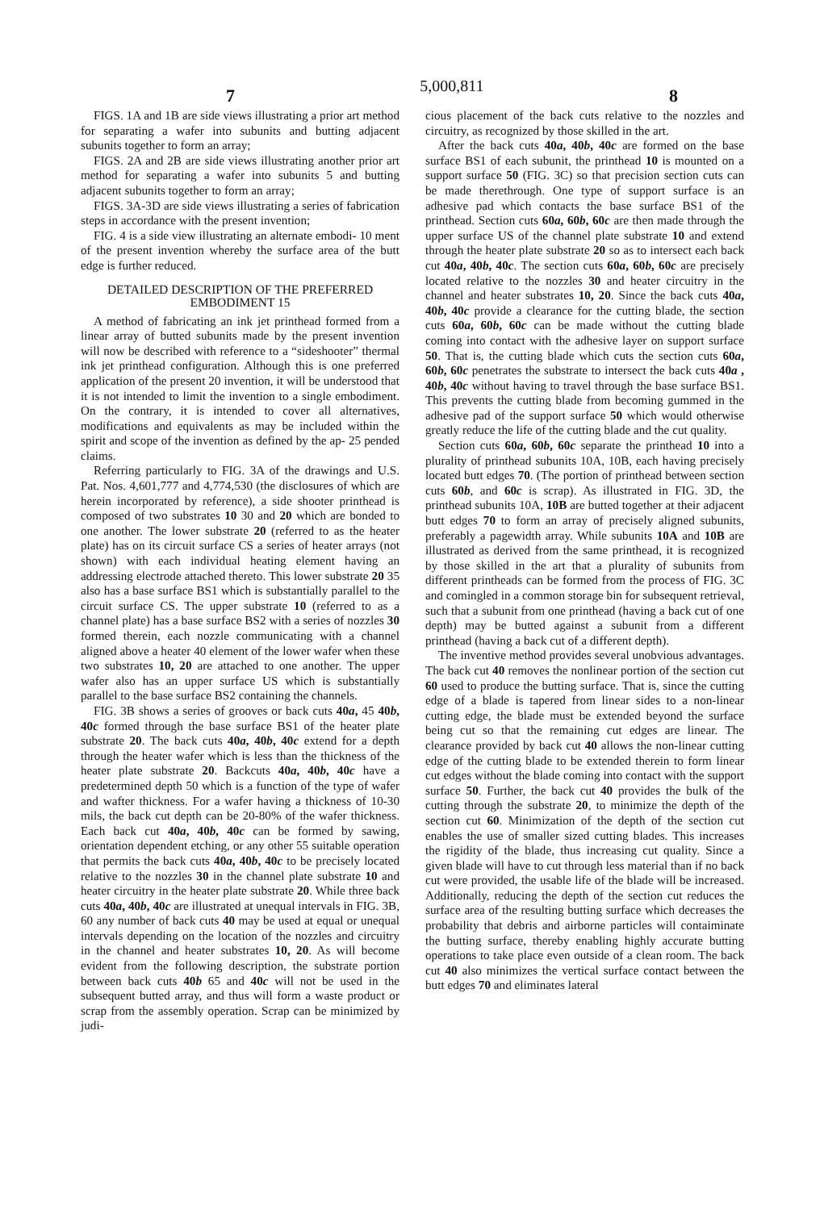7 5,000,811 8
FIGS. 1A and 1B are side views illustrating a prior art method for separating a wafer into subunits and butting adjacent subunits together to form an array;
FIGS. 2A and 2B are side views illustrating another prior art method for separating a wafer into subunits 5 and butting adjacent subunits together to form an array;
FIGS. 3A-3D are side views illustrating a series of fabrication steps in accordance with the present invention;
FIG. 4 is a side view illustrating an alternate embodi- 10 ment of the present invention whereby the surface area of the butt edge is further reduced.
DETAILED DESCRIPTION OF THE PREFERRED EMBODIMENT 15
A method of fabricating an ink jet printhead formed from a linear array of butted subunits made by the present invention will now be described with reference to a “sideshooter” thermal ink jet printhead configuration. Although this is one preferred application of the present 20 invention, it will be understood that it is not intended to limit the invention to a single embodiment. On the contrary, it is intended to cover all alternatives, modifications and equivalents as may be included within the spirit and scope of the invention as defined by the ap- 25 pended claims.
Referring particularly to FIG. 3A of the drawings and U.S. Pat. Nos. 4,601,777 and 4,774,530 (the disclosures of which are herein incorporated by reference), a side shooter printhead is composed of two substrates 10 30 and 20 which are bonded to one another. The lower substrate 20 (referred to as the heater plate) has on its circuit surface CS a series of heater arrays (not shown) with each individual heating element having an addressing electrode attached thereto. This lower substrate 20 35 also has a base surface BS1 which is substantially parallel to the circuit surface CS. The upper substrate 10 (referred to as a channel plate) has a base surface BS2 with a series of nozzles 30 formed therein, each nozzle communicating with a channel aligned above a heater 40 element of the lower wafer when these two substrates 10, 20 are attached to one another. The upper wafer also has an upper surface US which is substantially parallel to the base surface BS2 containing the channels.
FIG. 3B shows a series of grooves or back cuts 40a, 45 40b, 40c formed through the base surface BS1 of the heater plate substrate 20. The back cuts 40a, 40b, 40c extend for a depth through the heater wafer which is less than the thickness of the heater plate substrate 20. Backcuts 40a, 40b, 40c have a predetermined depth 50 which is a function of the type of wafer and wafter thickness. For a wafer having a thickness of 10-30 mils, the back cut depth can be 20-80% of the wafer thickness. Each back cut 40a, 40b, 40c can be formed by sawing, orientation dependent etching, or any other 55 suitable operation that permits the back cuts 40a, 40b, 40c to be precisely located relative to the nozzles 30 in the channel plate substrate 10 and heater circuitry in the heater plate substrate 20. While three back cuts 40a, 40b, 40c are illustrated at unequal intervals in FIG. 3B, 60 any number of back cuts 40 may be used at equal or unequal intervals depending on the location of the nozzles and circuitry in the channel and heater substrates 10, 20. As will become evident from the following description, the substrate portion between back cuts 40b 65 and 40c will not be used in the subsequent butted array, and thus will form a waste product or scrap from the assembly operation. Scrap can be minimized by judi-
cious placement of the back cuts relative to the nozzles and circuitry, as recognized by those skilled in the art.
After the back cuts 40a, 40b, 40c are formed on the base surface BS1 of each subunit, the printhead 10 is mounted on a support surface 50 (FIG. 3C) so that precision section cuts can be made therethrough. One type of support surface is an adhesive pad which contacts the base surface BS1 of the printhead. Section cuts 60a, 60b, 60c are then made through the upper surface US of the channel plate substrate 10 and extend through the heater plate substrate 20 so as to intersect each back cut 40a, 40b, 40c. The section cuts 60a, 60b, 60c are precisely located relative to the nozzles 30 and heater circuitry in the channel and heater substrates 10, 20. Since the back cuts 40a, 40b, 40c provide a clearance for the cutting blade, the section cuts 60a, 60b, 60c can be made without the cutting blade coming into contact with the adhesive layer on support surface 50. That is, the cutting blade which cuts the section cuts 60a, 60b, 60c penetrates the substrate to intersect the back cuts 40a , 40b, 40c without having to travel through the base surface BS1. This prevents the cutting blade from becoming gummed in the adhesive pad of the support surface 50 which would otherwise greatly reduce the life of the cutting blade and the cut quality.
Section cuts 60a, 60b, 60c separate the printhead 10 into a plurality of printhead subunits 10A, 10B, each having precisely located butt edges 70. (The portion of printhead between section cuts 60b, and 60c is scrap). As illustrated in FIG. 3D, the printhead subunits 10A, 10B are butted together at their adjacent butt edges 70 to form an array of precisely aligned subunits, preferably a pagewidth array. While subunits 10A and 10B are illustrated as derived from the same printhead, it is recognized by those skilled in the art that a plurality of subunits from different printheads can be formed from the process of FIG. 3C and comingled in a common storage bin for subsequent retrieval, such that a subunit from one printhead (having a back cut of one depth) may be butted against a subunit from a different printhead (having a back cut of a different depth).
The inventive method provides several unobvious advantages. The back cut 40 removes the nonlinear portion of the section cut 60 used to produce the butting surface. That is, since the cutting edge of a blade is tapered from linear sides to a non-linear cutting edge, the blade must be extended beyond the surface being cut so that the remaining cut edges are linear. The clearance provided by back cut 40 allows the non-linear cutting edge of the cutting blade to be extended therein to form linear cut edges without the blade coming into contact with the support surface 50. Further, the back cut 40 provides the bulk of the cutting through the substrate 20, to minimize the depth of the section cut 60. Minimization of the depth of the section cut enables the use of smaller sized cutting blades. This increases the rigidity of the blade, thus increasing cut quality. Since a given blade will have to cut through less material than if no back cut were provided, the usable life of the blade will be increased. Additionally, reducing the depth of the section cut reduces the surface area of the resulting butting surface which decreases the probability that debris and airborne particles will contaiminate the butting surface, thereby enabling highly accurate butting operations to take place even outside of a clean room. The back cut 40 also minimizes the vertical surface contact between the butt edges 70 and eliminates lateral